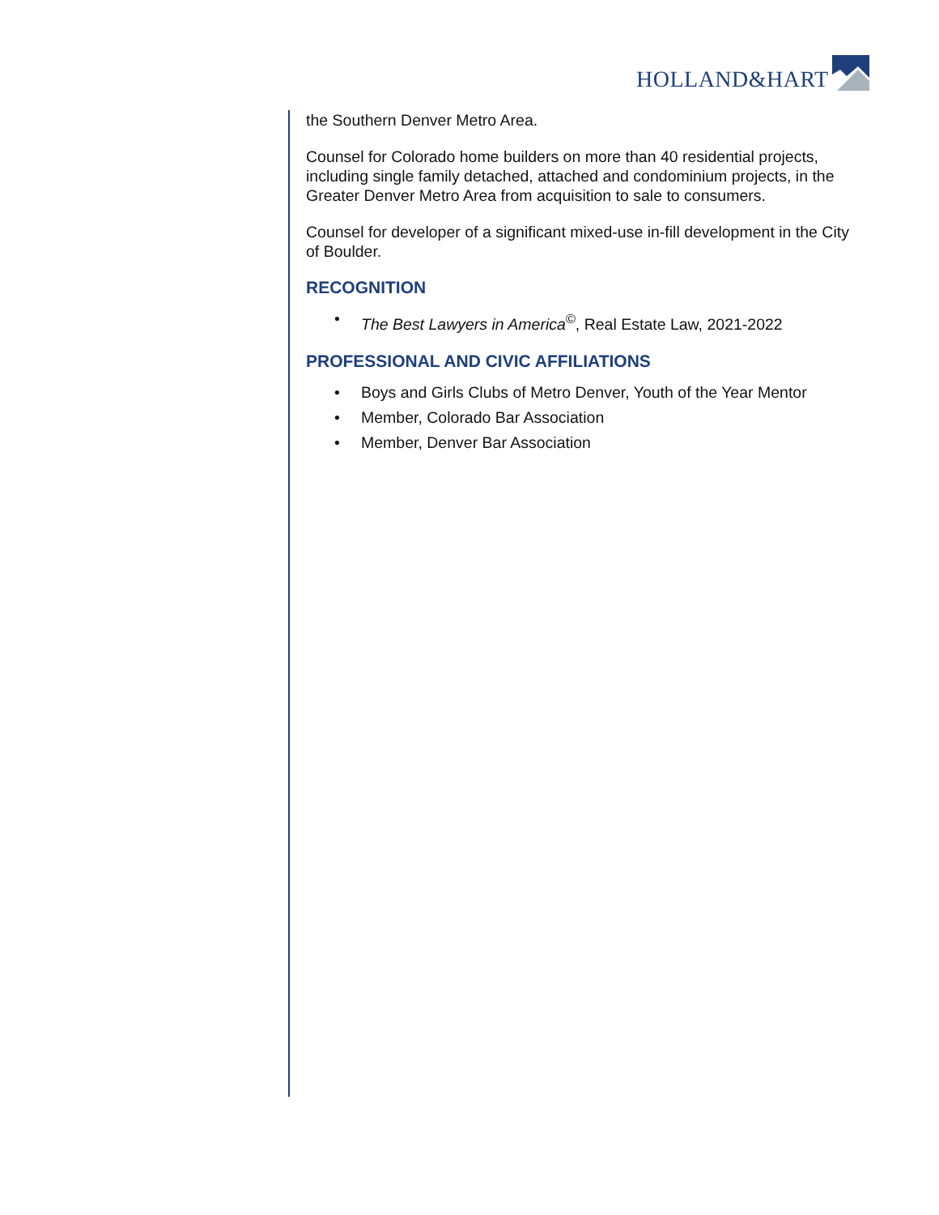HOLLAND&HART
the Southern Denver Metro Area.
Counsel for Colorado home builders on more than 40 residential projects, including single family detached, attached and condominium projects, in the Greater Denver Metro Area from acquisition to sale to consumers.
Counsel for developer of a significant mixed-use in-fill development in the City of Boulder.
RECOGNITION
• The Best Lawyers in America<sup>©</sup>, Real Estate Law, 2021-2022
PROFESSIONAL AND CIVIC AFFILIATIONS
• Boys and Girls Clubs of Metro Denver, Youth of the Year Mentor
• Member, Colorado Bar Association
• Member, Denver Bar Association